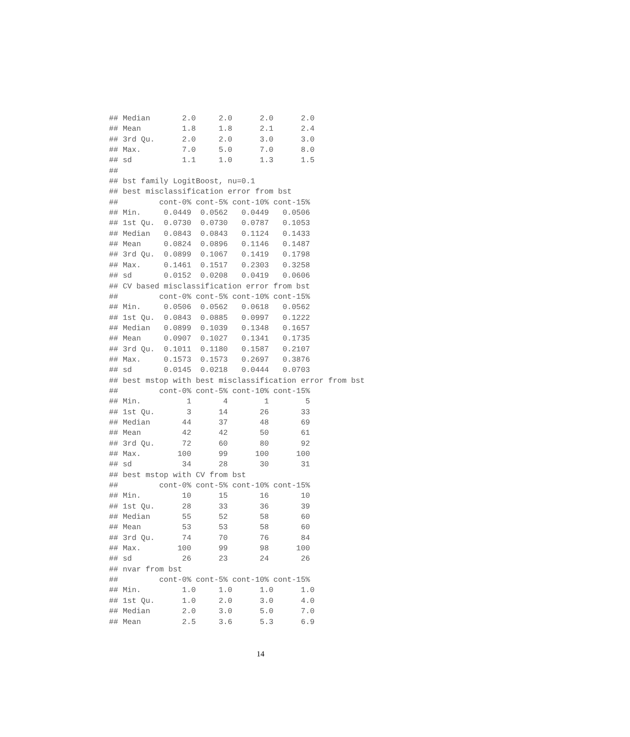## Median       2.0     2.0      2.0      2.0
## Mean         1.8     1.8      2.1      2.4
## 3rd Qu.      2.0     2.0      3.0      3.0
## Max.         7.0     5.0      7.0      8.0
## sd           1.1     1.0      1.3      1.5
##
## bst family LogitBoost, nu=0.1
## best misclassification error from bst
##         cont-0% cont-5% cont-10% cont-15%
## Min.     0.0449  0.0562   0.0449   0.0506
## 1st Qu.  0.0730  0.0730   0.0787   0.1053
## Median   0.0843  0.0843   0.1124   0.1433
## Mean     0.0824  0.0896   0.1146   0.1487
## 3rd Qu.  0.0899  0.1067   0.1419   0.1798
## Max.     0.1461  0.1517   0.2303   0.3258
## sd       0.0152  0.0208   0.0419   0.0606
## CV based misclassification error from bst
##         cont-0% cont-5% cont-10% cont-15%
## Min.     0.0506  0.0562   0.0618   0.0562
## 1st Qu.  0.0843  0.0885   0.0997   0.1222
## Median   0.0899  0.1039   0.1348   0.1657
## Mean     0.0907  0.1027   0.1341   0.1735
## 3rd Qu.  0.1011  0.1180   0.1587   0.2107
## Max.     0.1573  0.1573   0.2697   0.3876
## sd       0.0145  0.0218   0.0444   0.0703
## best mstop with best misclassification error from bst
##         cont-0% cont-5% cont-10% cont-15%
## Min.          1       4        1        5
## 1st Qu.       3      14       26       33
## Median       44      37       48       69
## Mean         42      42       50       61
## 3rd Qu.      72      60       80       92
## Max.        100      99      100      100
## sd           34      28       30       31
## best mstop with CV from bst
##         cont-0% cont-5% cont-10% cont-15%
## Min.         10      15       16       10
## 1st Qu.      28      33       36       39
## Median       55      52       58       60
## Mean         53      53       58       60
## 3rd Qu.      74      70       76       84
## Max.        100      99       98      100
## sd           26      23       24       26
## nvar from bst
##         cont-0% cont-5% cont-10% cont-15%
## Min.         1.0     1.0      1.0      1.0
## 1st Qu.      1.0     2.0      3.0      4.0
## Median       2.0     3.0      5.0      7.0
## Mean         2.5     3.6      5.3      6.9
14